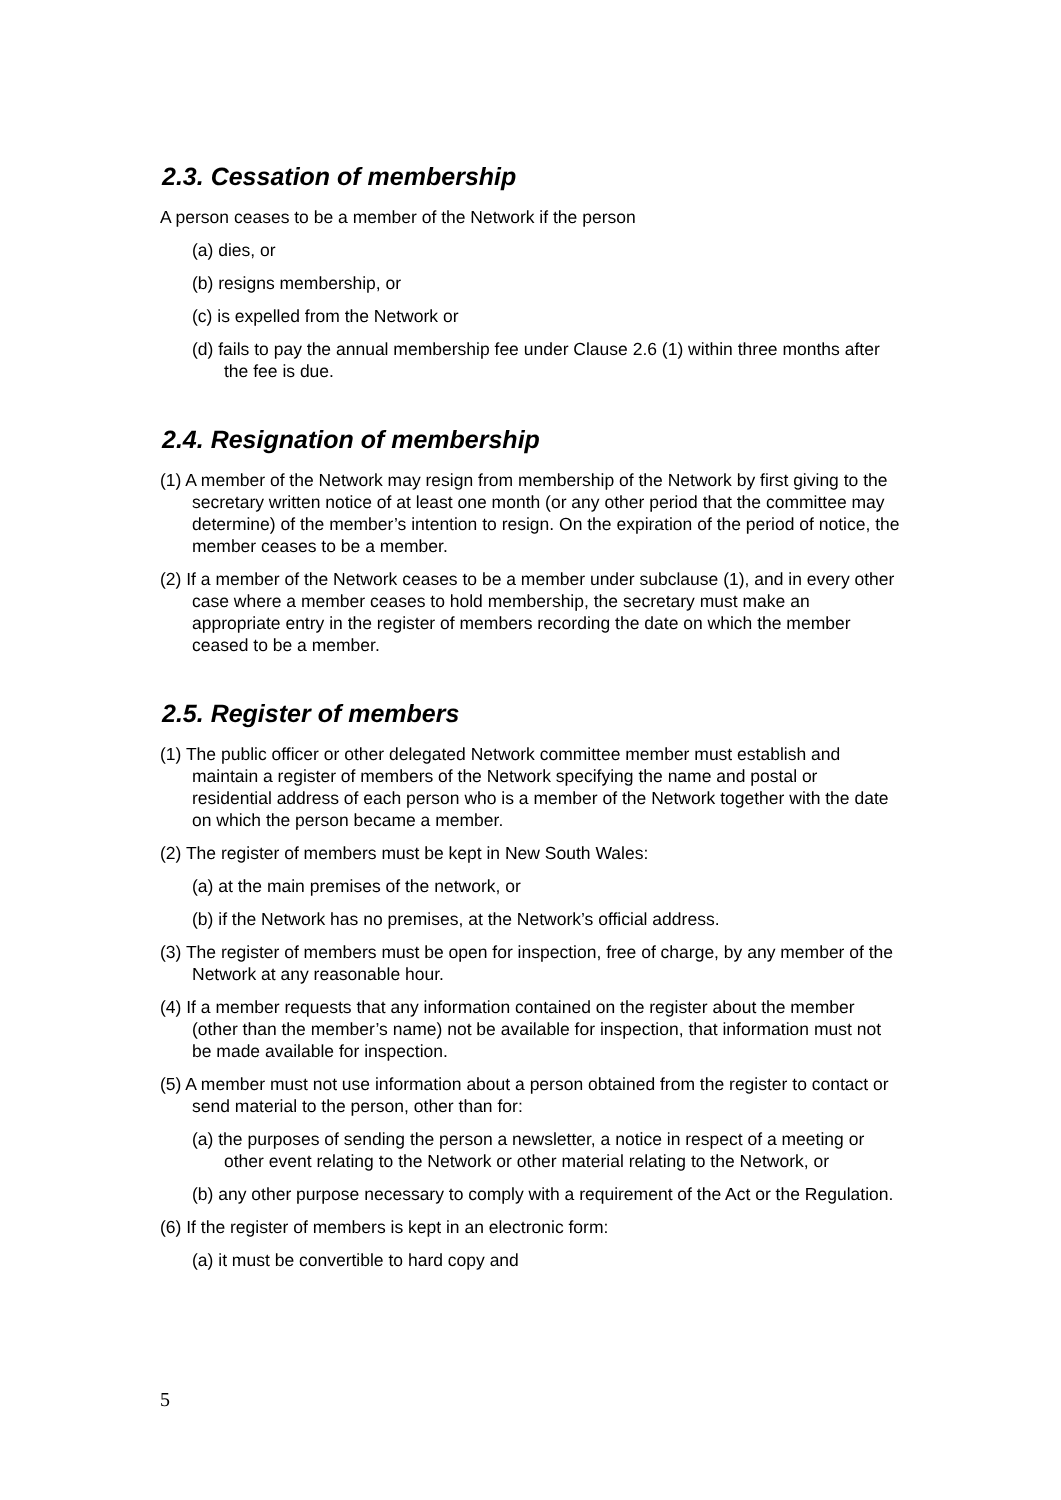2.3. Cessation of membership
A person ceases to be a member of the Network if the person
(a) dies, or
(b) resigns membership, or
(c) is expelled from the Network or
(d) fails to pay the annual membership fee under Clause 2.6 (1) within three months after the fee is due.
2.4. Resignation of membership
(1) A member of the Network may resign from membership of the Network by first giving to the secretary written notice of at least one month (or any other period that the committee may determine) of the member’s intention to resign. On the expiration of the period of notice, the member ceases to be a member.
(2) If a member of the Network ceases to be a member under subclause (1), and in every other case where a member ceases to hold membership, the secretary must make an appropriate entry in the register of members recording the date on which the member ceased to be a member.
2.5. Register of members
(1) The public officer or other delegated Network committee member must establish and maintain a register of members of the Network specifying the name and postal or residential address of each person who is a member of the Network together with the date on which the person became a member.
(2) The register of members must be kept in New South Wales:
(a) at the main premises of the network, or
(b) if the Network has no premises, at the Network’s official address.
(3) The register of members must be open for inspection, free of charge, by any member of the Network at any reasonable hour.
(4) If a member requests that any information contained on the register about the member (other than the member’s name) not be available for inspection, that information must not be made available for inspection.
(5) A member must not use information about a person obtained from the register to contact or send material to the person, other than for:
(a) the purposes of sending the person a newsletter, a notice in respect of a meeting or other event relating to the Network or other material relating to the Network, or
(b) any other purpose necessary to comply with a requirement of the Act or the Regulation.
(6) If the register of members is kept in an electronic form:
(a) it must be convertible to hard copy and
5